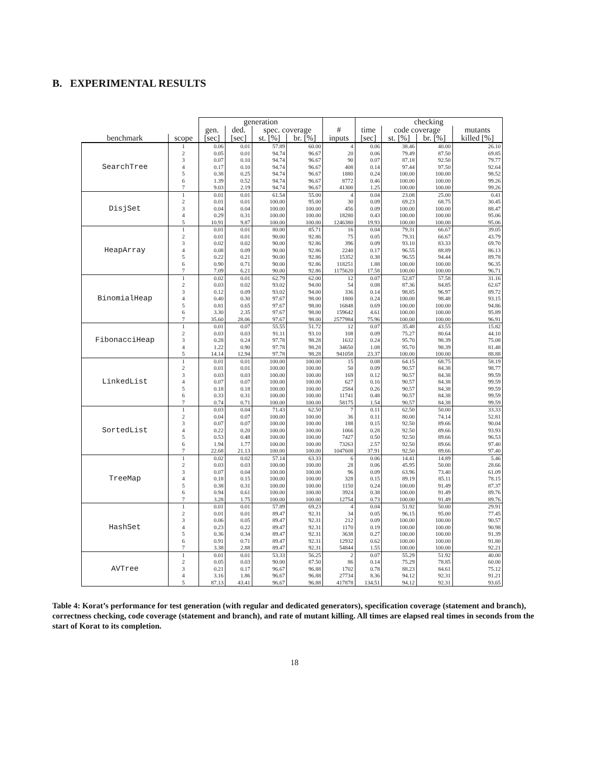B. EXPERIMENTAL RESULTS
| | | generation | | | | | checking | | | |
| --- | --- | --- | --- | --- | --- | --- | --- | --- | --- | --- |
| | | gen. | ded. | spec. coverage | | # | time | code coverage | | mutants |
| benchmark | scope | [sec] | [sec] | st. [%] | br. [%] | inputs | [sec] | st. [%] | br. [%] | killed [%] |
| SearchTree | 1 | 0.06 | 0.01 | 57.89 | 60.00 | 4 | 0.06 | 38.46 | 40.00 | 26.10 |
| | 2 | 0.05 | 0.01 | 94.74 | 96.67 | 20 | 0.06 | 79.49 | 87.50 | 69.85 |
| | 3 | 0.07 | 0.10 | 94.74 | 96.67 | 90 | 0.07 | 87.18 | 92.50 | 79.77 |
| | 4 | 0.17 | 0.10 | 94.74 | 96.67 | 408 | 0.14 | 97.44 | 97.50 | 92.64 |
| | 5 | 0.38 | 0.25 | 94.74 | 96.67 | 1880 | 0.24 | 100.00 | 100.00 | 98.52 |
| | 6 | 1.39 | 0.52 | 94.74 | 96.67 | 8772 | 0.46 | 100.00 | 100.00 | 99.26 |
| | 7 | 9.03 | 2.19 | 94.74 | 96.67 | 41300 | 1.25 | 100.00 | 100.00 | 99.26 |
| DisjSet | 1 | 0.01 | 0.01 | 61.54 | 55.00 | 4 | 0.04 | 23.08 | 25.00 | 0.41 |
| | 2 | 0.01 | 0.01 | 100.00 | 95.00 | 30 | 0.09 | 69.23 | 68.75 | 30.45 |
| | 3 | 0.04 | 0.04 | 100.00 | 100.00 | 456 | 0.09 | 100.00 | 100.00 | 88.47 |
| | 4 | 0.29 | 0.31 | 100.00 | 100.00 | 18280 | 0.43 | 100.00 | 100.00 | 95.06 |
| | 5 | 10.91 | 9.87 | 100.00 | 100.00 | 1246380 | 19.93 | 100.00 | 100.00 | 95.06 |
| HeapArray | 1 | 0.01 | 0.01 | 80.00 | 85.71 | 16 | 0.04 | 79.31 | 66.67 | 39.05 |
| | 2 | 0.01 | 0.01 | 90.00 | 92.86 | 75 | 0.05 | 79.31 | 66.67 | 43.79 |
| | 3 | 0.02 | 0.02 | 90.00 | 92.86 | 396 | 0.09 | 93.10 | 83.33 | 69.70 |
| | 4 | 0.08 | 0.09 | 90.00 | 92.86 | 2240 | 0.17 | 96.55 | 88.89 | 86.13 |
| | 5 | 0.22 | 0.21 | 90.00 | 92.86 | 15352 | 0.38 | 96.55 | 94.44 | 89.78 |
| | 6 | 0.90 | 0.71 | 90.00 | 92.86 | 118251 | 1.88 | 100.00 | 100.00 | 96.35 |
| | 7 | 7.09 | 6.21 | 90.00 | 92.86 | 1175620 | 17.58 | 100.00 | 100.00 | 96.71 |
| BinomialHeap | 1 | 0.02 | 0.01 | 62.79 | 62.00 | 12 | 0.07 | 52.87 | 57.58 | 31.16 |
| | 2 | 0.03 | 0.02 | 93.02 | 94.00 | 54 | 0.08 | 87.36 | 84.85 | 62.67 |
| | 3 | 0.12 | 0.09 | 93.02 | 94.00 | 336 | 0.14 | 98.85 | 96.97 | 89.72 |
| | 4 | 0.40 | 0.30 | 97.67 | 98.00 | 1800 | 0.24 | 100.00 | 98.48 | 93.15 |
| | 5 | 0.81 | 0.65 | 97.67 | 98.00 | 16848 | 0.69 | 100.00 | 100.00 | 94.86 |
| | 6 | 3.30 | 2.35 | 97.67 | 98.00 | 159642 | 4.61 | 100.00 | 100.00 | 95.89 |
| | 7 | 35.60 | 28.06 | 97.67 | 98.00 | 2577984 | 75.96 | 100.00 | 100.00 | 96.91 |
| FibonacciHeap | 1 | 0.01 | 0.07 | 55.55 | 51.72 | 12 | 0.07 | 35.48 | 43.55 | 15.82 |
| | 2 | 0.03 | 0.03 | 91.11 | 93.10 | 108 | 0.09 | 75.27 | 80.64 | 44.10 |
| | 3 | 0.28 | 0.24 | 97.78 | 98.28 | 1632 | 0.24 | 95.70 | 98.39 | 75.08 |
| | 4 | 1.22 | 0.90 | 97.78 | 98.28 | 34650 | 1.08 | 95.70 | 98.39 | 81.48 |
| | 5 | 14.14 | 12.94 | 97.78 | 98.28 | 941058 | 23.37 | 100.00 | 100.00 | 88.88 |
| LinkedList | 1 | 0.01 | 0.01 | 100.00 | 100.00 | 15 | 0.08 | 64.15 | 68.75 | 58.19 |
| | 2 | 0.01 | 0.01 | 100.00 | 100.00 | 50 | 0.09 | 90.57 | 84.38 | 98.77 |
| | 3 | 0.03 | 0.03 | 100.00 | 100.00 | 169 | 0.12 | 90.57 | 84.38 | 99.59 |
| | 4 | 0.07 | 0.07 | 100.00 | 100.00 | 627 | 0.16 | 90.57 | 84.38 | 99.59 |
| | 5 | 0.18 | 0.18 | 100.00 | 100.00 | 2584 | 0.26 | 90.57 | 84.38 | 99.59 |
| | 6 | 0.33 | 0.31 | 100.00 | 100.00 | 11741 | 0.48 | 90.57 | 84.38 | 99.59 |
| | 7 | 0.74 | 0.71 | 100.00 | 100.00 | 58175 | 1.54 | 90.57 | 84.38 | 99.59 |
| SortedList | 1 | 0.03 | 0.04 | 71.43 | 62.50 | 7 | 0.11 | 62.50 | 50.00 | 33.33 |
| | 2 | 0.04 | 0.07 | 100.00 | 100.00 | 36 | 0.11 | 80.00 | 74.14 | 52.81 |
| | 3 | 0.07 | 0.07 | 100.00 | 100.00 | 188 | 0.15 | 92.50 | 89.66 | 90.04 |
| | 4 | 0.22 | 0.20 | 100.00 | 100.00 | 1066 | 0.28 | 92.50 | 89.66 | 93.93 |
| | 5 | 0.53 | 0.48 | 100.00 | 100.00 | 7427 | 0.50 | 92.50 | 89.66 | 96.53 |
| | 6 | 1.94 | 1.77 | 100.00 | 100.00 | 73263 | 2.57 | 92.50 | 89.66 | 97.40 |
| | 7 | 22.68 | 21.13 | 100.00 | 100.00 | 1047608 | 37.91 | 92.50 | 89.66 | 97.40 |
| TreeMap | 1 | 0.02 | 0.02 | 57.14 | 63.33 | 6 | 0.06 | 14.41 | 14.89 | 5.46 |
| | 2 | 0.03 | 0.03 | 100.00 | 100.00 | 28 | 0.06 | 45.95 | 50.00 | 28.66 |
| | 3 | 0.07 | 0.04 | 100.00 | 100.00 | 96 | 0.09 | 63.96 | 73.40 | 61.09 |
| | 4 | 0.18 | 0.15 | 100.00 | 100.00 | 328 | 0.15 | 89.19 | 85.11 | 78.15 |
| | 5 | 0.38 | 0.31 | 100.00 | 100.00 | 1150 | 0.24 | 100.00 | 91.49 | 87.37 |
| | 6 | 0.94 | 0.61 | 100.00 | 100.00 | 3924 | 0.38 | 100.00 | 91.49 | 89.76 |
| | 7 | 3.28 | 1.75 | 100.00 | 100.00 | 12754 | 0.73 | 100.00 | 91.49 | 89.76 |
| HashSet | 1 | 0.01 | 0.01 | 57.89 | 69.23 | 4 | 0.04 | 51.92 | 50.00 | 29.91 |
| | 2 | 0.01 | 0.01 | 89.47 | 92.31 | 34 | 0.05 | 96.15 | 95.00 | 77.45 |
| | 3 | 0.06 | 0.05 | 89.47 | 92.31 | 212 | 0.09 | 100.00 | 100.00 | 90.57 |
| | 4 | 0.23 | 0.22 | 89.47 | 92.31 | 1170 | 0.19 | 100.00 | 100.00 | 90.98 |
| | 5 | 0.36 | 0.34 | 89.47 | 92.31 | 3638 | 0.27 | 100.00 | 100.00 | 91.39 |
| | 6 | 0.91 | 0.71 | 89.47 | 92.31 | 12932 | 0.62 | 100.00 | 100.00 | 91.80 |
| | 7 | 3.38 | 2.88 | 89.47 | 92.31 | 54844 | 1.55 | 100.00 | 100.00 | 92.21 |
| AVTree | 1 | 0.01 | 0.01 | 53.33 | 56.25 | 2 | 0.07 | 55.29 | 51.92 | 40.00 |
| | 2 | 0.05 | 0.03 | 90.00 | 87.50 | 86 | 0.14 | 75.29 | 78.85 | 60.00 |
| | 3 | 0.21 | 0.17 | 96.67 | 96.88 | 1702 | 0.78 | 88.23 | 84.61 | 75.12 |
| | 4 | 3.16 | 1.86 | 96.67 | 96.88 | 27734 | 8.36 | 94.12 | 92.31 | 91.21 |
| | 5 | 87.13 | 43.41 | 96.67 | 96.88 | 417878 | 134.51 | 94.12 | 92.31 | 93.65 |
Table 4: Korat’s performance for test generation (with regular and dedicated generators), specification coverage (statement and branch), correctness checking, code coverage (statement and branch), and rate of mutant killing. All times are elapsed real times in seconds from the start of Korat to its completion.
18